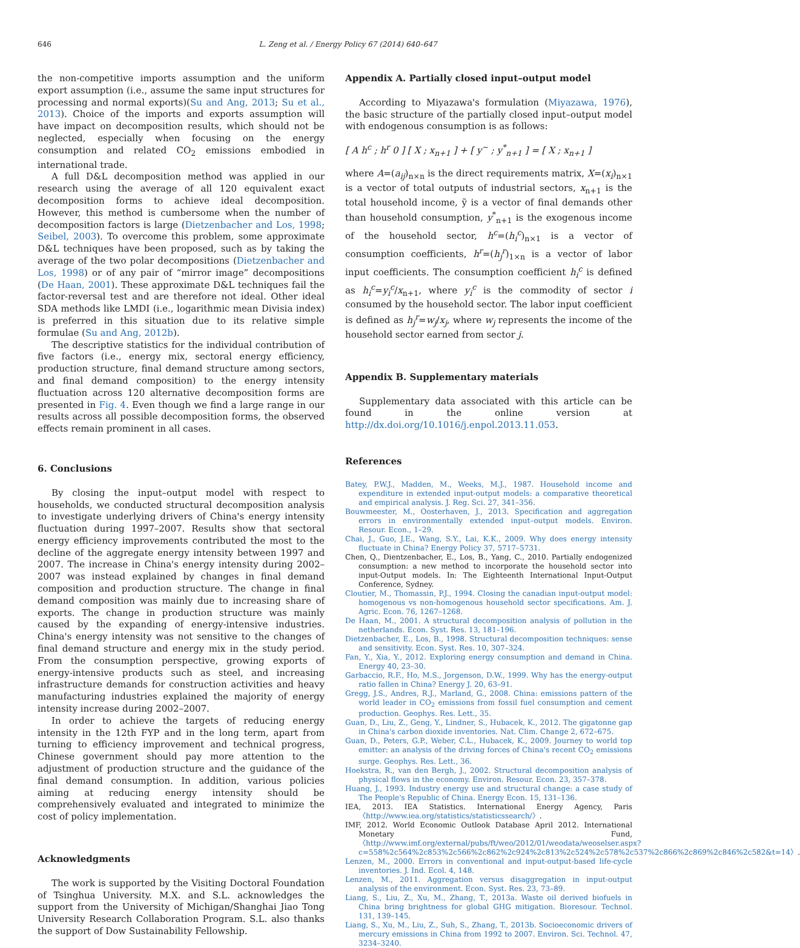646 L. Zeng et al. / Energy Policy 67 (2014) 640–647
the non-competitive imports assumption and the uniform export assumption (i.e., assume the same input structures for processing and normal exports)(Su and Ang, 2013; Su et al., 2013). Choice of the imports and exports assumption will have impact on decomposition results, which should not be neglected, especially when focusing on the energy consumption and related CO<sub>2</sub> emissions embodied in international trade.
A full D&L decomposition method was applied in our research using the average of all 120 equivalent exact decomposition forms to achieve ideal decomposition. However, this method is cumbersome when the number of decomposition factors is large (Dietzenbacher and Los, 1998; Seibel, 2003). To overcome this problem, some approximate D&L techniques have been proposed, such as by taking the average of the two polar decompositions (Dietzenbacher and Los, 1998) or of any pair of “mirror image” decompositions (De Haan, 2001). These approximate D&L techniques fail the factor-reversal test and are therefore not ideal. Other ideal SDA methods like LMDI (i.e., logarithmic mean Divisia index) is preferred in this situation due to its relative simple formulae (Su and Ang, 2012b).
The descriptive statistics for the individual contribution of five factors (i.e., energy mix, sectoral energy efficiency, production structure, final demand structure among sectors, and final demand composition) to the energy intensity fluctuation across 120 alternative decomposition forms are presented in Fig. 4. Even though we find a large range in our results across all possible decomposition forms, the observed effects remain prominent in all cases.
6. Conclusions
By closing the input–output model with respect to households, we conducted structural decomposition analysis to investigate underlying drivers of China's energy intensity fluctuation during 1997–2007. Results show that sectoral energy efficiency improvements contributed the most to the decline of the aggregate energy intensity between 1997 and 2007. The increase in China's energy intensity during 2002–2007 was instead explained by changes in final demand composition and production structure. The change in final demand composition was mainly due to increasing share of exports. The change in production structure was mainly caused by the expanding of energy-intensive industries. China's energy intensity was not sensitive to the changes of final demand structure and energy mix in the study period. From the consumption perspective, growing exports of energy-intensive products such as steel, and increasing infrastructure demands for construction activities and heavy manufacturing industries explained the majority of energy intensity increase during 2002–2007.
In order to achieve the targets of reducing energy intensity in the 12th FYP and in the long term, apart from turning to efficiency improvement and technical progress, Chinese government should pay more attention to the adjustment of production structure and the guidance of the final demand consumption. In addition, various policies aiming at reducing energy intensity should be comprehensively evaluated and integrated to minimize the cost of policy implementation.
Acknowledgments
The work is supported by the Visiting Doctoral Foundation of Tsinghua University. M.X. and S.L. acknowledges the support from the University of Michigan/Shanghai Jiao Tong University Research Collaboration Program. S.L. also thanks the support of Dow Sustainability Fellowship.
Appendix A. Partially closed input–output model
According to Miyazawa's formulation (Miyazawa, 1976), the basic structure of the partially closed input–output model with endogenous consumption is as follows:
[ A h<sup>c</sup> ; h<sup>r</sup> 0 ] [ X ; x<sub>n+1</sub> ] + [ y<sup>~</sup> ; y<sup>*</sup><sub>n+1</sub> ] = [ X ; x<sub>n+1</sub> ]
where A=(a<sub>ij</sub>)<sub>n×n</sub> is the direct requirements matrix, X=(x<sub>i</sub>)<sub>n×1</sub> is a vector of total outputs of industrial sectors, x<sub>n+1</sub> is the total household income, ỹ is a vector of final demands other than household consumption, y<sup>*</sup><sub>n+1</sub> is the exogenous income of the household sector, h<sup>c</sup>=(h<sub>i</sub><sup>c</sup>)<sub>n×1</sub> is a vector of consumption coefficients, h<sup>r</sup>=(h<sub>j</sub><sup>r</sup>)<sub>1×n</sub> is a vector of labor input coefficients. The consumption coefficient h<sub>i</sub><sup>c</sup> is defined as h<sub>i</sub><sup>c</sup>=y<sub>i</sub><sup>c</sup>/x<sub>n+1</sub>, where y<sub>i</sub><sup>c</sup> is the commodity of sector i consumed by the household sector. The labor input coefficient is defined as h<sub>j</sub><sup>r</sup>=w<sub>j</sub>/x<sub>j</sub>, where w<sub>j</sub> represents the income of the household sector earned from sector j.
Appendix B. Supplementary materials
Supplementary data associated with this article can be found in the online version at http://dx.doi.org/10.1016/j.enpol.2013.11.053.
References
Batey, P.W.J., Madden, M., Weeks, M.J., 1987. Household income and expenditure in extended input-output models: a comparative theoretical and empirical analysis. J. Reg. Sci. 27, 341–356.
Bouwmeester, M., Oosterhaven, J., 2013. Specification and aggregation errors in environmentally extended input–output models. Environ. Resour. Econ., 1–29.
Chai, J., Guo, J.E., Wang, S.Y., Lai, K.K., 2009. Why does energy intensity fluctuate in China? Energy Policy 37, 5717–5731.
Chen, Q., Dientzenbacher, E., Los, B., Yang, C., 2010. Partially endogenized consumption: a new method to incorporate the household sector into input-Output models. In: The Eighteenth International Input-Output Conference, Sydney.
Cloutier, M., Thomassin, P.J., 1994. Closing the canadian input-output model: homogenous vs non-homogenous household sector specifications. Am. J. Agric. Econ. 76, 1267–1268.
De Haan, M., 2001. A structural decomposition analysis of pollution in the netherlands. Econ. Syst. Res. 13, 181–196.
Dietzenbacher, E., Los, B., 1998. Structural decomposition techniques: sense and sensitivity. Econ. Syst. Res. 10, 307–324.
Fan, Y., Xia, Y., 2012. Exploring energy consumption and demand in China. Energy 40, 23–30.
Garbaccio, R.F., Ho, M.S., Jorgenson, D.W., 1999. Why has the energy-output ratio fallen in China? Energy J. 20, 63–91.
Gregg, J.S., Andres, R.J., Marland, G., 2008. China: emissions pattern of the world leader in CO<sub>2</sub> emissions from fossil fuel consumption and cement production. Geophys. Res. Lett., 35.
Guan, D., Liu, Z., Geng, Y., Lindner, S., Hubacek, K., 2012. The gigatonne gap in China's carbon dioxide inventories. Nat. Clim. Change 2, 672–675.
Guan, D., Peters, G.P., Weber, C.L., Hubacek, K., 2009. Journey to world top emitter: an analysis of the driving forces of China's recent CO<sub>2</sub> emissions surge. Geophys. Res. Lett., 36.
Hoekstra, R., van den Bergh, J., 2002. Structural decomposition analysis of physical flows in the economy. Environ. Resour. Econ. 23, 357–378.
Huang, J., 1993. Industry energy use and structural change: a case study of The People's Republic of China. Energy Econ. 15, 131–136.
IEA, 2013. IEA Statistics. International Energy Agency, Paris 〈http://www.iea.org/statistics/statisticssearch/〉.
IMF, 2012. World Economic Outlook Database April 2012. International Monetary Fund, 〈http://www.imf.org/external/pubs/ft/weo/2012/01/weodata/weoselser.aspx?c=558%2c564%2c853%2c566%2c862%2c924%2c813%2c524%2c578%2c537%2c866%2c869%2c846%2c582&t=14〉.
Lenzen, M., 2000. Errors in conventional and input-output-based life-cycle inventories. J. Ind. Ecol. 4, 148.
Lenzen, M., 2011. Aggregation versus disaggregation in input-output analysis of the environment. Econ. Syst. Res. 23, 73–89.
Liang, S., Liu, Z., Xu, M., Zhang, T., 2013a. Waste oil derived biofuels in China bring brightness for global GHG mitigation. Bioresour. Technol. 131, 139–145.
Liang, S., Xu, M., Liu, Z., Suh, S., Zhang, T., 2013b. Socioeconomic drivers of mercury emissions in China from 1992 to 2007. Environ. Sci. Technol. 47, 3234–3240.